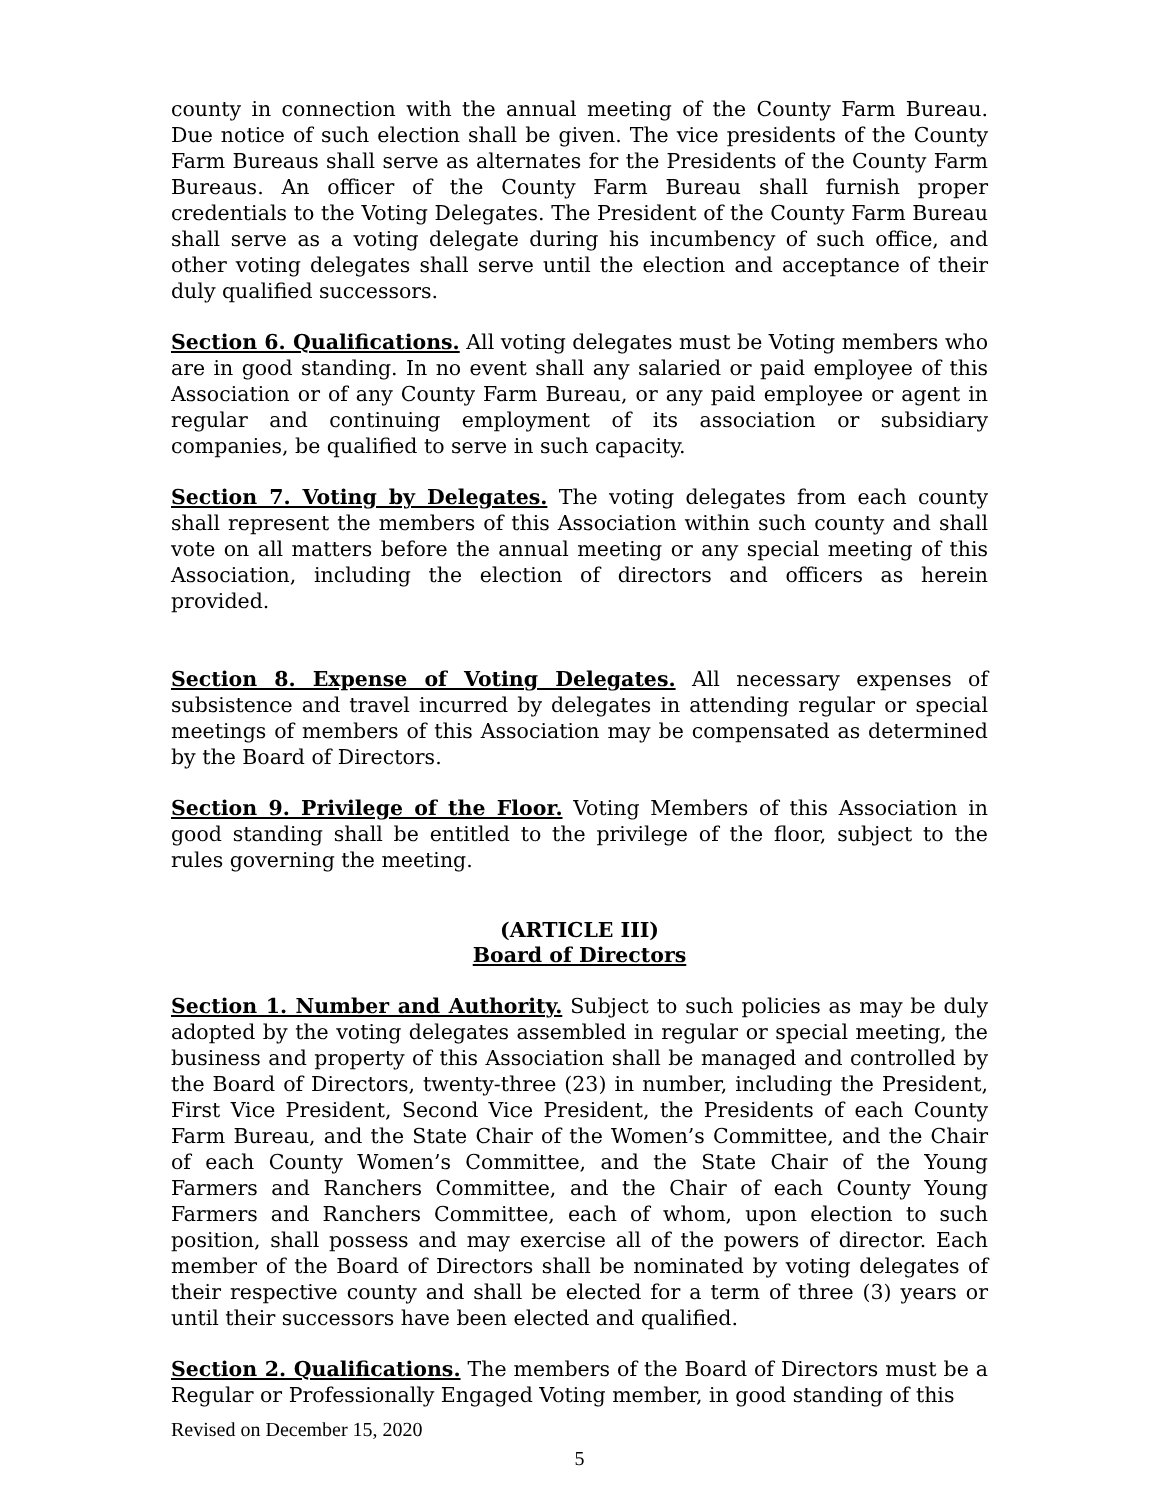county in connection with the annual meeting of the County Farm Bureau. Due notice of such election shall be given. The vice presidents of the County Farm Bureaus shall serve as alternates for the Presidents of the County Farm Bureaus. An officer of the County Farm Bureau shall furnish proper credentials to the Voting Delegates. The President of the County Farm Bureau shall serve as a voting delegate during his incumbency of such office, and other voting delegates shall serve until the election and acceptance of their duly qualified successors.
Section 6. Qualifications. All voting delegates must be Voting members who are in good standing. In no event shall any salaried or paid employee of this Association or of any County Farm Bureau, or any paid employee or agent in regular and continuing employment of its association or subsidiary companies, be qualified to serve in such capacity.
Section 7. Voting by Delegates. The voting delegates from each county shall represent the members of this Association within such county and shall vote on all matters before the annual meeting or any special meeting of this Association, including the election of directors and officers as herein provided.
Section 8. Expense of Voting Delegates. All necessary expenses of subsistence and travel incurred by delegates in attending regular or special meetings of members of this Association may be compensated as determined by the Board of Directors.
Section 9. Privilege of the Floor. Voting Members of this Association in good standing shall be entitled to the privilege of the floor, subject to the rules governing the meeting.
(ARTICLE III)
Board of Directors
Section 1. Number and Authority. Subject to such policies as may be duly adopted by the voting delegates assembled in regular or special meeting, the business and property of this Association shall be managed and controlled by the Board of Directors, twenty-three (23) in number, including the President, First Vice President, Second Vice President, the Presidents of each County Farm Bureau, and the State Chair of the Women’s Committee, and the Chair of each County Women’s Committee, and the State Chair of the Young Farmers and Ranchers Committee, and the Chair of each County Young Farmers and Ranchers Committee, each of whom, upon election to such position, shall possess and may exercise all of the powers of director. Each member of the Board of Directors shall be nominated by voting delegates of their respective county and shall be elected for a term of three (3) years or until their successors have been elected and qualified.
Section 2. Qualifications. The members of the Board of Directors must be a Regular or Professionally Engaged Voting member, in good standing of this
Revised on December 15, 2020
5